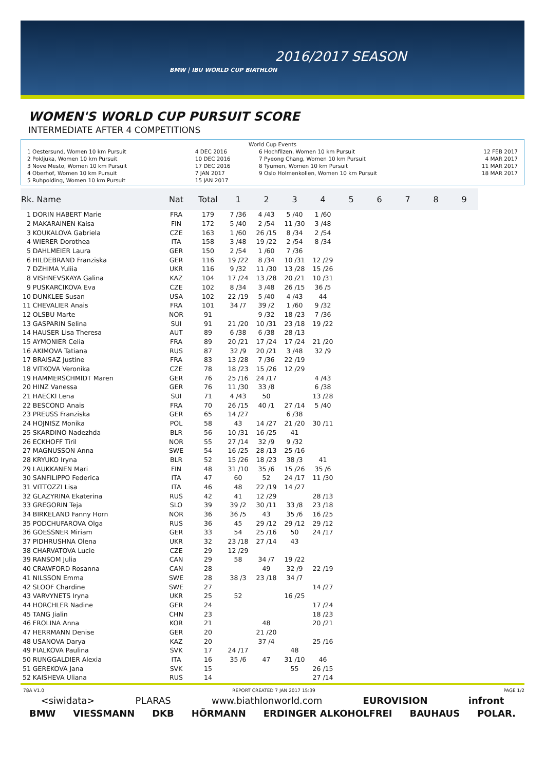BMW | IBU WORLD CUP BIATHLON
2016/2017 SEASON
WOMEN'S WORLD CUP PURSUIT SCORE
INTERMEDIATE AFTER 4 COMPETITIONS
| World Cup Events | | | |
| 1 Oestersund, Women 10 km Pursuit | 4 DEC 2016 | 6 Hochfilzen, Women 10 km Pursuit | 12 FEB 2017 |
| 2 Pokljuka, Women 10 km Pursuit | 10 DEC 2016 | 7 Pyeong Chang, Women 10 km Pursuit | 4 MAR 2017 |
| 3 Nove Mesto, Women 10 km Pursuit | 17 DEC 2016 | 8 Tyumen, Women 10 km Pursuit | 11 MAR 2017 |
| 4 Oberhof, Women 10 km Pursuit | 7 JAN 2017 | 9 Oslo Holmenkollen, Women 10 km Pursuit | 18 MAR 2017 |
| 5 Ruhpolding, Women 10 km Pursuit | 15 JAN 2017 | | |
| Rk. Name | Nat | Total | 1 | 2 | 3 | 4 | 5 | 6 | 7 | 8 | 9 |
| --- | --- | --- | --- | --- | --- | --- | --- | --- | --- | --- | --- |
| 1 DORIN HABERT Marie | FRA | 179 | 7 /36 | 4 /43 | 5 /40 | 1 /60 | | | | | |
| 2 MAKARAINEN Kaisa | FIN | 172 | 5 /40 | 2 /54 | 11 /30 | 3 /48 | | | | | |
| 3 KOUKALOVA Gabriela | CZE | 163 | 1 /60 | 26 /15 | 8 /34 | 2 /54 | | | | | |
| 4 WIERER Dorothea | ITA | 158 | 3 /48 | 19 /22 | 2 /54 | 8 /34 | | | | | |
| 5 DAHLMEIER Laura | GER | 150 | 2 /54 | 1 /60 | 7 /36 | | | | | | |
| 6 HILDEBRAND Franziska | GER | 116 | 19 /22 | 8 /34 | 10 /31 | 12 /29 | | | | | |
| 7 DZHIMA Yuliia | UKR | 116 | 9 /32 | 11 /30 | 13 /28 | 15 /26 | | | | | |
| 8 VISHNEVSKAYA Galina | KAZ | 104 | 17 /24 | 13 /28 | 20 /21 | 10 /31 | | | | | |
| 9 PUSKARCIKOVA Eva | CZE | 102 | 8 /34 | 3 /48 | 26 /15 | 36 /5 | | | | | |
| 10 DUNKLEE Susan | USA | 102 | 22 /19 | 5 /40 | 4 /43 | 44 | | | | | |
| 11 CHEVALIER Anais | FRA | 101 | 34 /7 | 39 /2 | 1 /60 | 9 /32 | | | | | |
| 12 OLSBU Marte | NOR | 91 | | 9 /32 | 18 /23 | 7 /36 | | | | | |
| 13 GASPARIN Selina | SUI | 91 | 21 /20 | 10 /31 | 23 /18 | 19 /22 | | | | | |
| 14 HAUSER Lisa Theresa | AUT | 89 | 6 /38 | 6 /38 | 28 /13 | | | | | | |
| 15 AYMONIER Celia | FRA | 89 | 20 /21 | 17 /24 | 17 /24 | 21 /20 | | | | | |
| 16 AKIMOVA Tatiana | RUS | 87 | 32 /9 | 20 /21 | 3 /48 | 32 /9 | | | | | |
| 17 BRAISAZ Justine | FRA | 83 | 13 /28 | 7 /36 | 22 /19 | | | | | | |
| 18 VITKOVA Veronika | CZE | 78 | 18 /23 | 15 /26 | 12 /29 | | | | | | |
| 19 HAMMERSCHMIDT Maren | GER | 76 | 25 /16 | 24 /17 | | 4 /43 | | | | | |
| 20 HINZ Vanessa | GER | 76 | 11 /30 | 33 /8 | | 6 /38 | | | | | |
| 21 HAECKI Lena | SUI | 71 | 4 /43 | 50 | | 13 /28 | | | | | |
| 22 BESCOND Anais | FRA | 70 | 26 /15 | 40 /1 | 27 /14 | 5 /40 | | | | | |
| 23 PREUSS Franziska | GER | 65 | 14 /27 | | 6 /38 | | | | | | |
| 24 HOJNISZ Monika | POL | 58 | 43 | 14 /27 | 21 /20 | 30 /11 | | | | | |
| 25 SKARDINO Nadezhda | BLR | 56 | 10 /31 | 16 /25 | 41 | | | | | | |
| 26 ECKHOFF Tiril | NOR | 55 | 27 /14 | 32 /9 | 9 /32 | | | | | | |
| 27 MAGNUSSON Anna | SWE | 54 | 16 /25 | 28 /13 | 25 /16 | | | | | | |
| 28 KRYUKO Iryna | BLR | 52 | 15 /26 | 18 /23 | 38 /3 | 41 | | | | | |
| 29 LAUKKANEN Mari | FIN | 48 | 31 /10 | 35 /6 | 15 /26 | 35 /6 | | | | | |
| 30 SANFILIPPO Federica | ITA | 47 | 60 | 52 | 24 /17 | 11 /30 | | | | | |
| 31 VITTOZZI Lisa | ITA | 46 | 48 | 22 /19 | 14 /27 | | | | | | |
| 32 GLAZYRINA Ekaterina | RUS | 42 | 41 | 12 /29 | | 28 /13 | | | | | |
| 33 GREGORIN Teja | SLO | 39 | 39 /2 | 30 /11 | 33 /8 | 23 /18 | | | | | |
| 34 BIRKELAND Fanny Horn | NOR | 36 | 36 /5 | 43 | 35 /6 | 16 /25 | | | | | |
| 35 PODCHUFAROVA Olga | RUS | 36 | 45 | 29 /12 | 29 /12 | 29 /12 | | | | | |
| 36 GOESSNER Miriam | GER | 33 | 54 | 25 /16 | 50 | 24 /17 | | | | | |
| 37 PIDHRUSHNA Olena | UKR | 32 | 23 /18 | 27 /14 | 43 | | | | | | |
| 38 CHARVATOVA Lucie | CZE | 29 | 12 /29 | | | | | | | | |
| 39 RANSOM Julia | CAN | 29 | 58 | 34 /7 | 19 /22 | | | | | | |
| 40 CRAWFORD Rosanna | CAN | 28 | | 49 | 32 /9 | 22 /19 | | | | | |
| 41 NILSSON Emma | SWE | 28 | 38 /3 | 23 /18 | 34 /7 | | | | | | |
| 42 SLOOF Chardine | SWE | 27 | | | | 14 /27 | | | | | |
| 43 VARVYNETS Iryna | UKR | 25 | 52 | | 16 /25 | | | | | | |
| 44 HORCHLER Nadine | GER | 24 | | | | 17 /24 | | | | | |
| 45 TANG Jialin | CHN | 23 | | | | 18 /23 | | | | | |
| 46 FROLINA Anna | KOR | 21 | | 48 | | 20 /21 | | | | | |
| 47 HERRMANN Denise | GER | 20 | | 21 /20 | | | | | | | |
| 48 USANOVA Darya | KAZ | 20 | | 37 /4 | | 25 /16 | | | | | |
| 49 FIALKOVA Paulina | SVK | 17 | 24 /17 | | 48 | | | | | | |
| 50 RUNGGALDIER Alexia | ITA | 16 | 35 /6 | 47 | 31 /10 | 46 | | | | | |
| 51 GEREKOVA Jana | SVK | 15 | | | 55 | 26 /15 | | | | | |
| 52 KAISHEVA Uliana | RUS | 14 | | | | 27 /14 | | | | | |
78A V1.0 REPORT CREATED 7 JAN 2017 15:39 PAGE 1/2
<siwidata> PLARAS www.biathlonworld.com EUROVISION infront
BMW VIESSMANN DKB HÖRMANN ERDINGER ALKOHOLFREI BAUHAUS POLAR.